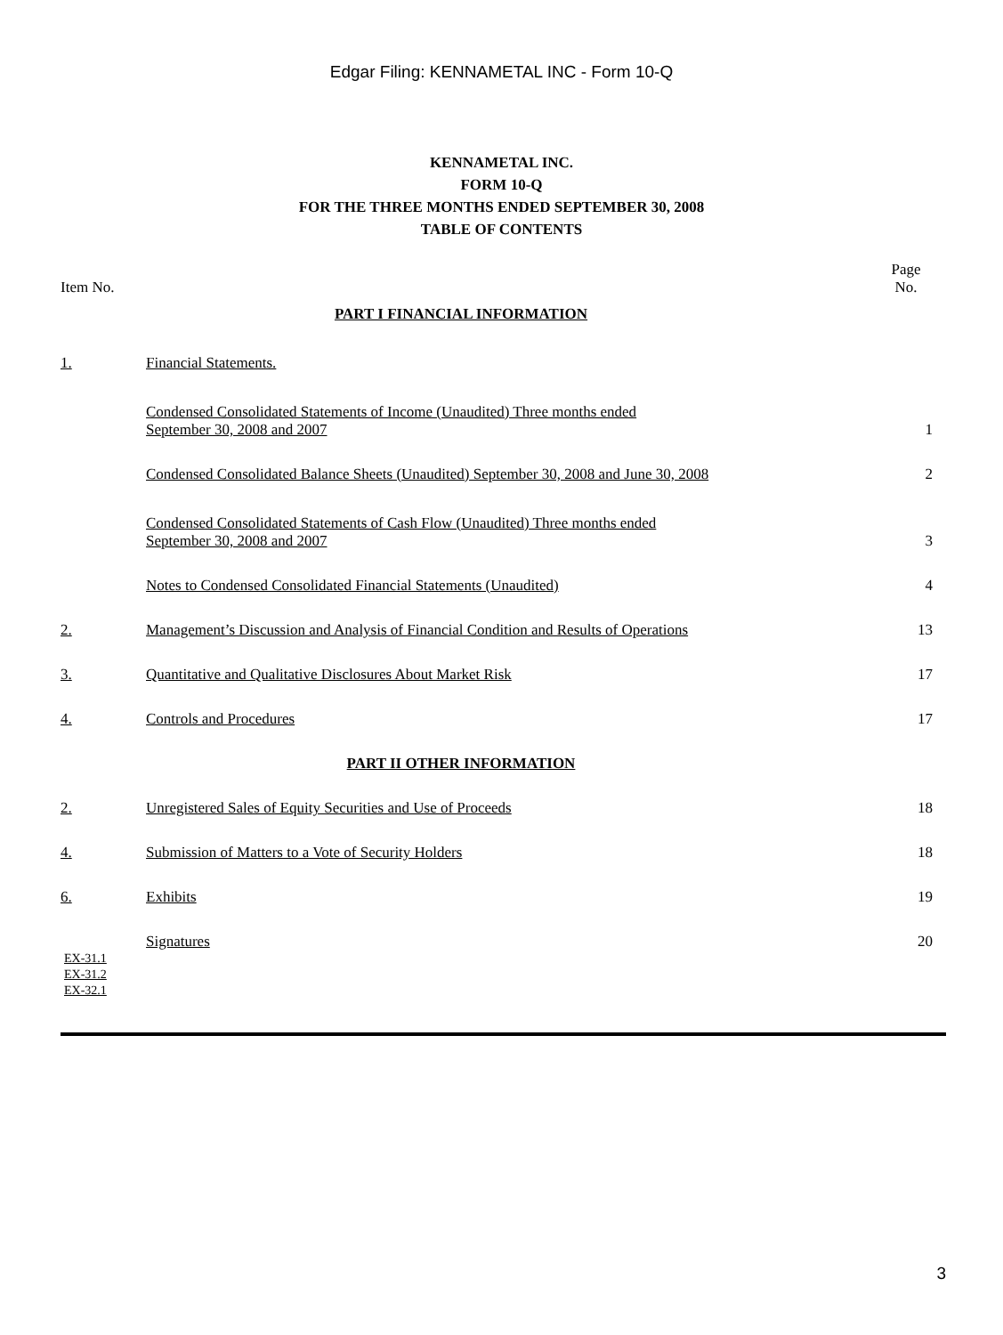Edgar Filing: KENNAMETAL INC - Form 10-Q
KENNAMETAL INC.
FORM 10-Q
FOR THE THREE MONTHS ENDED SEPTEMBER 30, 2008
TABLE OF CONTENTS
| Item No. | | Page No. |
| --- | --- | --- |
| PART I FINANCIAL INFORMATION | | |
| 1. | Financial Statements. | |
| | Condensed Consolidated Statements of Income (Unaudited) Three months ended September 30, 2008 and 2007 | 1 |
| | Condensed Consolidated Balance Sheets (Unaudited) September 30, 2008 and June 30, 2008 | 2 |
| | Condensed Consolidated Statements of Cash Flow (Unaudited) Three months ended September 30, 2008 and 2007 | 3 |
| | Notes to Condensed Consolidated Financial Statements (Unaudited) | 4 |
| 2. | Management’s Discussion and Analysis of Financial Condition and Results of Operations | 13 |
| 3. | Quantitative and Qualitative Disclosures About Market Risk | 17 |
| 4. | Controls and Procedures | 17 |
| PART II OTHER INFORMATION | | |
| 2. | Unregistered Sales of Equity Securities and Use of Proceeds | 18 |
| 4. | Submission of Matters to a Vote of Security Holders | 18 |
| 6. | Exhibits | 19 |
| | Signatures | 20 |
| EX-31.1 EX-31.2 EX-32.1 | | |
3